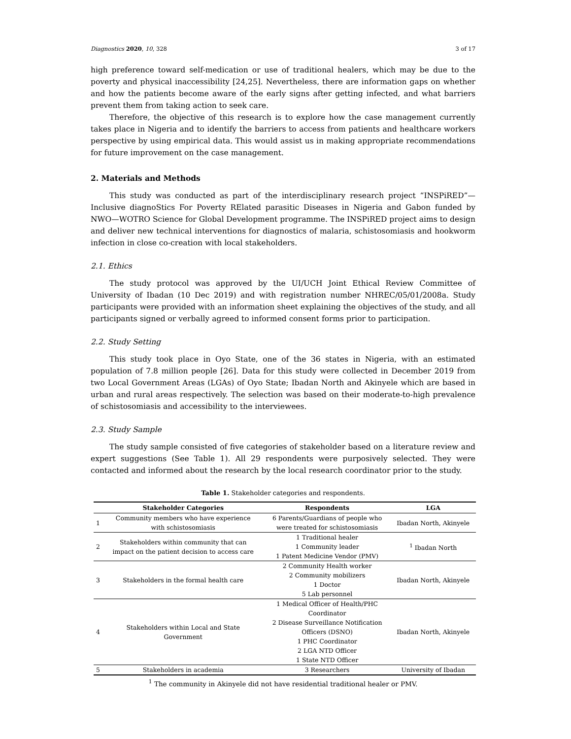Diagnostics 2020, 10, 328 3 of 17
high preference toward self-medication or use of traditional healers, which may be due to the poverty and physical inaccessibility [24,25]. Nevertheless, there are information gaps on whether and how the patients become aware of the early signs after getting infected, and what barriers prevent them from taking action to seek care.
Therefore, the objective of this research is to explore how the case management currently takes place in Nigeria and to identify the barriers to access from patients and healthcare workers perspective by using empirical data. This would assist us in making appropriate recommendations for future improvement on the case management.
2. Materials and Methods
This study was conducted as part of the interdisciplinary research project “INSPiRED”—Inclusive diagnoStics For Poverty RElated parasitic Diseases in Nigeria and Gabon funded by NWO—WOTRO Science for Global Development programme. The INSPiRED project aims to design and deliver new technical interventions for diagnostics of malaria, schistosomiasis and hookworm infection in close co-creation with local stakeholders.
2.1. Ethics
The study protocol was approved by the UI/UCH Joint Ethical Review Committee of University of Ibadan (10 Dec 2019) and with registration number NHREC/05/01/2008a. Study participants were provided with an information sheet explaining the objectives of the study, and all participants signed or verbally agreed to informed consent forms prior to participation.
2.2. Study Setting
This study took place in Oyo State, one of the 36 states in Nigeria, with an estimated population of 7.8 million people [26]. Data for this study were collected in December 2019 from two Local Government Areas (LGAs) of Oyo State; Ibadan North and Akinyele which are based in urban and rural areas respectively. The selection was based on their moderate-to-high prevalence of schistosomiasis and accessibility to the interviewees.
2.3. Study Sample
The study sample consisted of five categories of stakeholder based on a literature review and expert suggestions (See Table 1). All 29 respondents were purposively selected. They were contacted and informed about the research by the local research coordinator prior to the study.
Table 1. Stakeholder categories and respondents.
| | Stakeholder Categories | Respondents | LGA |
| --- | --- | --- | --- |
| 1 | Community members who have experience with schistosomiasis | 6 Parents/Guardians of people who were treated for schistosomiasis | Ibadan North, Akinyele |
| 2 | Stakeholders within community that can impact on the patient decision to access care | 1 Traditional healer 1 Community leader 1 Patent Medicine Vendor (PMV) | <sup>1</sup> Ibadan North |
| 3 | Stakeholders in the formal health care | 2 Community Health worker 2 Community mobilizers 1 Doctor 5 Lab personnel | Ibadan North, Akinyele |
| 4 | Stakeholders within Local and State Government | 1 Medical Officer of Health/PHC Coordinator 2 Disease Surveillance Notification Officers (DSNO) 1 PHC Coordinator 2 LGA NTD Officer 1 State NTD Officer | Ibadan North, Akinyele |
| 5 | Stakeholders in academia | 3 Researchers | University of Ibadan |
<sup>1</sup> The community in Akinyele did not have residential traditional healer or PMV.